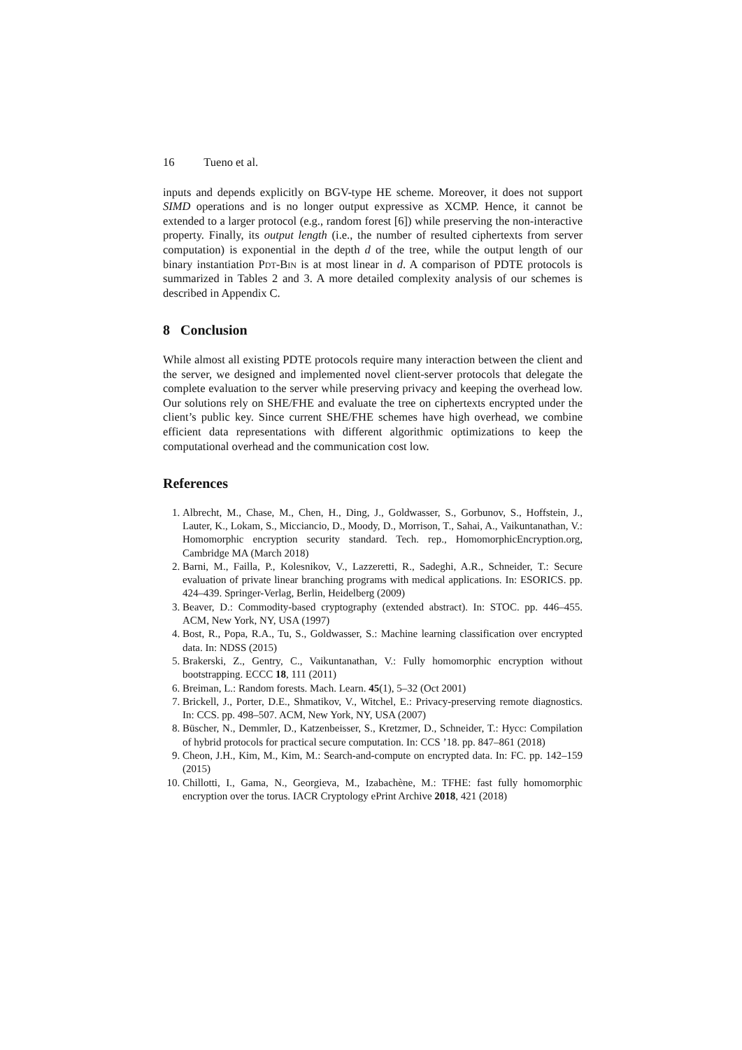16 Tueno et al.
inputs and depends explicitly on BGV-type HE scheme. Moreover, it does not support SIMD operations and is no longer output expressive as XCMP. Hence, it cannot be extended to a larger protocol (e.g., random forest [6]) while preserving the non-interactive property. Finally, its output length (i.e., the number of resulted ciphertexts from server computation) is exponential in the depth d of the tree, while the output length of our binary instantiation Pdt-Bin is at most linear in d. A comparison of PDTE protocols is summarized in Tables 2 and 3. A more detailed complexity analysis of our schemes is described in Appendix C.
8 Conclusion
While almost all existing PDTE protocols require many interaction between the client and the server, we designed and implemented novel client-server protocols that delegate the complete evaluation to the server while preserving privacy and keeping the overhead low. Our solutions rely on SHE/FHE and evaluate the tree on ciphertexts encrypted under the client’s public key. Since current SHE/FHE schemes have high overhead, we combine efficient data representations with different algorithmic optimizations to keep the computational overhead and the communication cost low.
References
1. Albrecht, M., Chase, M., Chen, H., Ding, J., Goldwasser, S., Gorbunov, S., Hoffstein, J., Lauter, K., Lokam, S., Micciancio, D., Moody, D., Morrison, T., Sahai, A., Vaikuntanathan, V.: Homomorphic encryption security standard. Tech. rep., HomomorphicEncryption.org, Cambridge MA (March 2018)
2. Barni, M., Failla, P., Kolesnikov, V., Lazzeretti, R., Sadeghi, A.R., Schneider, T.: Secure evaluation of private linear branching programs with medical applications. In: ESORICS. pp. 424–439. Springer-Verlag, Berlin, Heidelberg (2009)
3. Beaver, D.: Commodity-based cryptography (extended abstract). In: STOC. pp. 446–455. ACM, New York, NY, USA (1997)
4. Bost, R., Popa, R.A., Tu, S., Goldwasser, S.: Machine learning classification over encrypted data. In: NDSS (2015)
5. Brakerski, Z., Gentry, C., Vaikuntanathan, V.: Fully homomorphic encryption without bootstrapping. ECCC 18, 111 (2011)
6. Breiman, L.: Random forests. Mach. Learn. 45(1), 5–32 (Oct 2001)
7. Brickell, J., Porter, D.E., Shmatikov, V., Witchel, E.: Privacy-preserving remote diagnostics. In: CCS. pp. 498–507. ACM, New York, NY, USA (2007)
8. Büscher, N., Demmler, D., Katzenbeisser, S., Kretzmer, D., Schneider, T.: Hycc: Compilation of hybrid protocols for practical secure computation. In: CCS ’18. pp. 847–861 (2018)
9. Cheon, J.H., Kim, M., Kim, M.: Search-and-compute on encrypted data. In: FC. pp. 142–159 (2015)
10. Chillotti, I., Gama, N., Georgieva, M., Izabachène, M.: TFHE: fast fully homomorphic encryption over the torus. IACR Cryptology ePrint Archive 2018, 421 (2018)